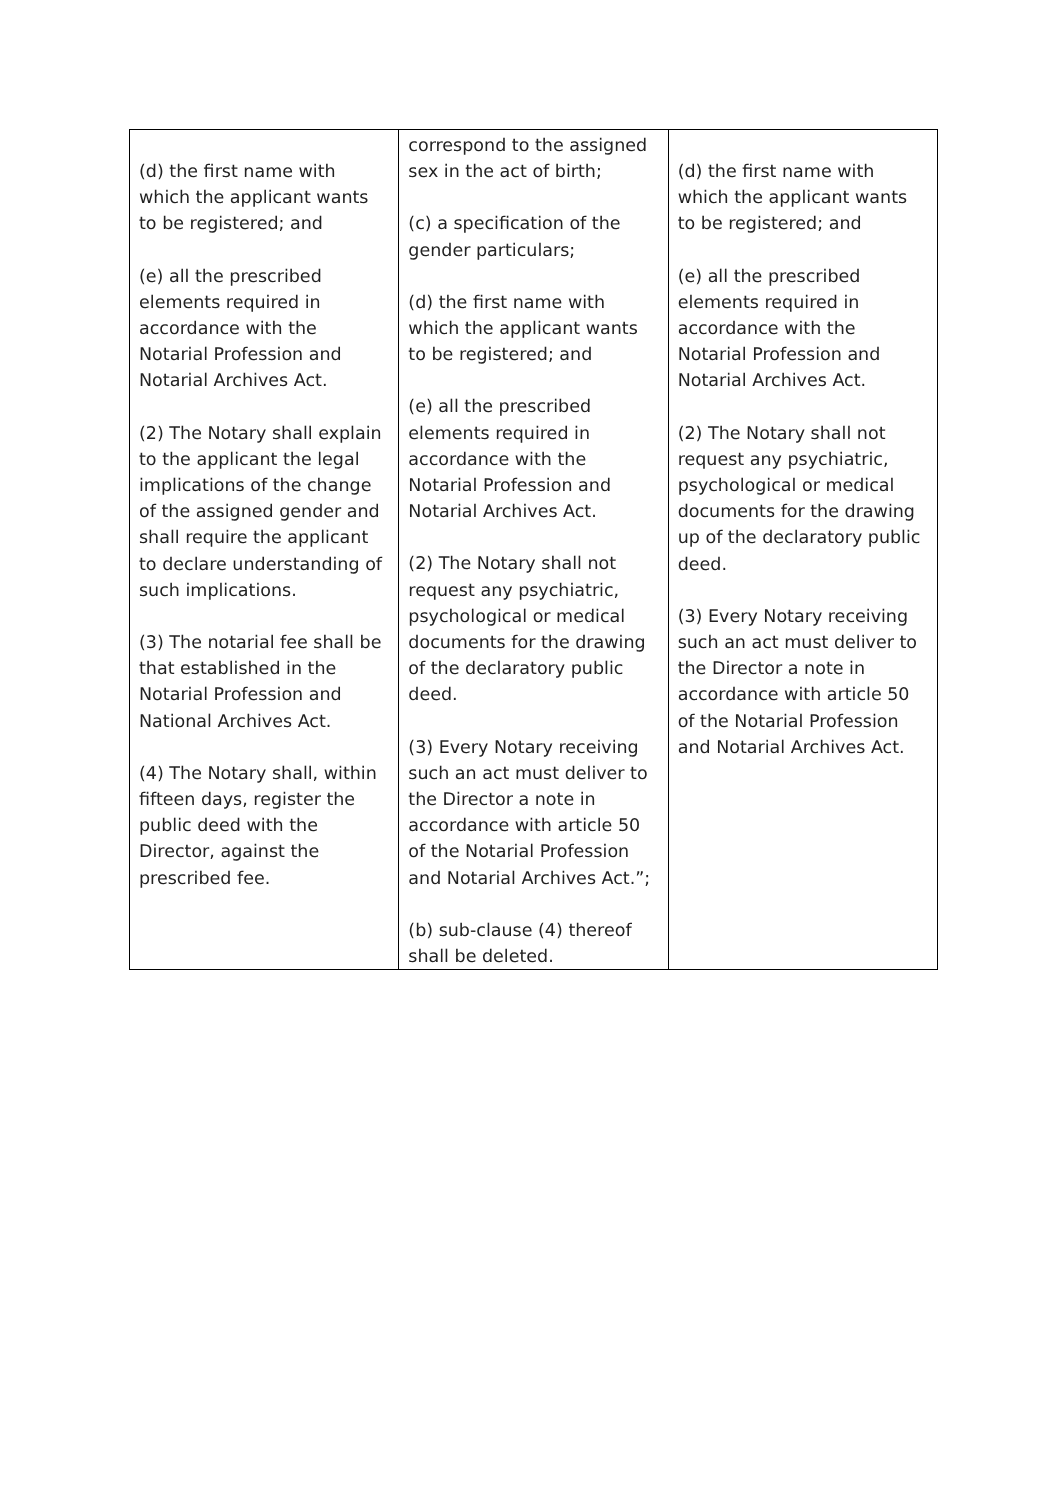| (d) the first name with which the applicant wants to be registered; and (e) all the prescribed elements required in accordance with the Notarial Profession and Notarial Archives Act. (2) The Notary shall explain to the applicant the legal implications of the change of the assigned gender and shall require the applicant to declare understanding of such implications. (3) The notarial fee shall be that established in the Notarial Profession and National Archives Act. (4) The Notary shall, within fifteen days, register the public deed with the Director, against the prescribed fee. | correspond to the assigned sex in the act of birth; (c) a specification of the gender particulars; (d) the first name with which the applicant wants to be registered; and (e) all the prescribed elements required in accordance with the Notarial Profession and Notarial Archives Act. (2) The Notary shall not request any psychiatric, psychological or medical documents for the drawing of the declaratory public deed. (3) Every Notary receiving such an act must deliver to the Director a note in accordance with article 50 of the Notarial Profession and Notarial Archives Act.”; (b) sub-clause (4) thereof shall be deleted. | (d) the first name with which the applicant wants to be registered; and (e) all the prescribed elements required in accordance with the Notarial Profession and Notarial Archives Act. (2) The Notary shall not request any psychiatric, psychological or medical documents for the drawing up of the declaratory public deed. (3) Every Notary receiving such an act must deliver to the Director a note in accordance with article 50 of the Notarial Profession and Notarial Archives Act. |